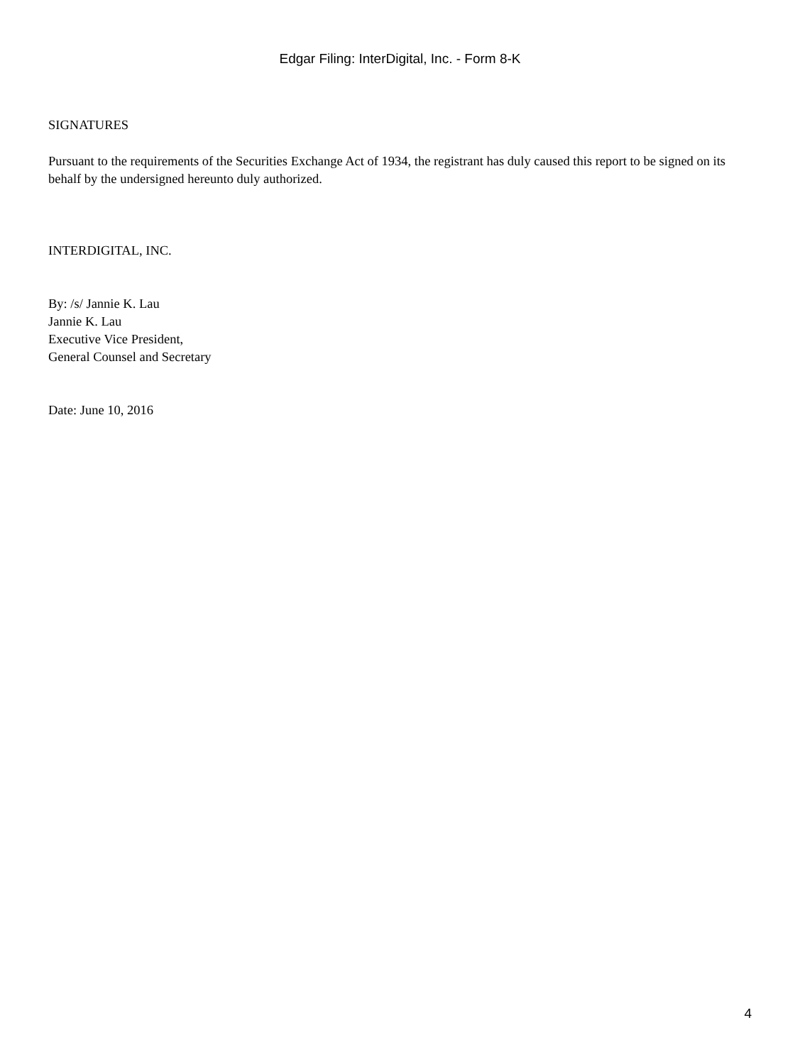Edgar Filing: InterDigital, Inc. - Form 8-K
SIGNATURES
Pursuant to the requirements of the Securities Exchange Act of 1934, the registrant has duly caused this report to be signed on its behalf by the undersigned hereunto duly authorized.
INTERDIGITAL, INC.
By: /s/ Jannie K. Lau
Jannie K. Lau
Executive Vice President,
General Counsel and Secretary
Date: June 10, 2016
4